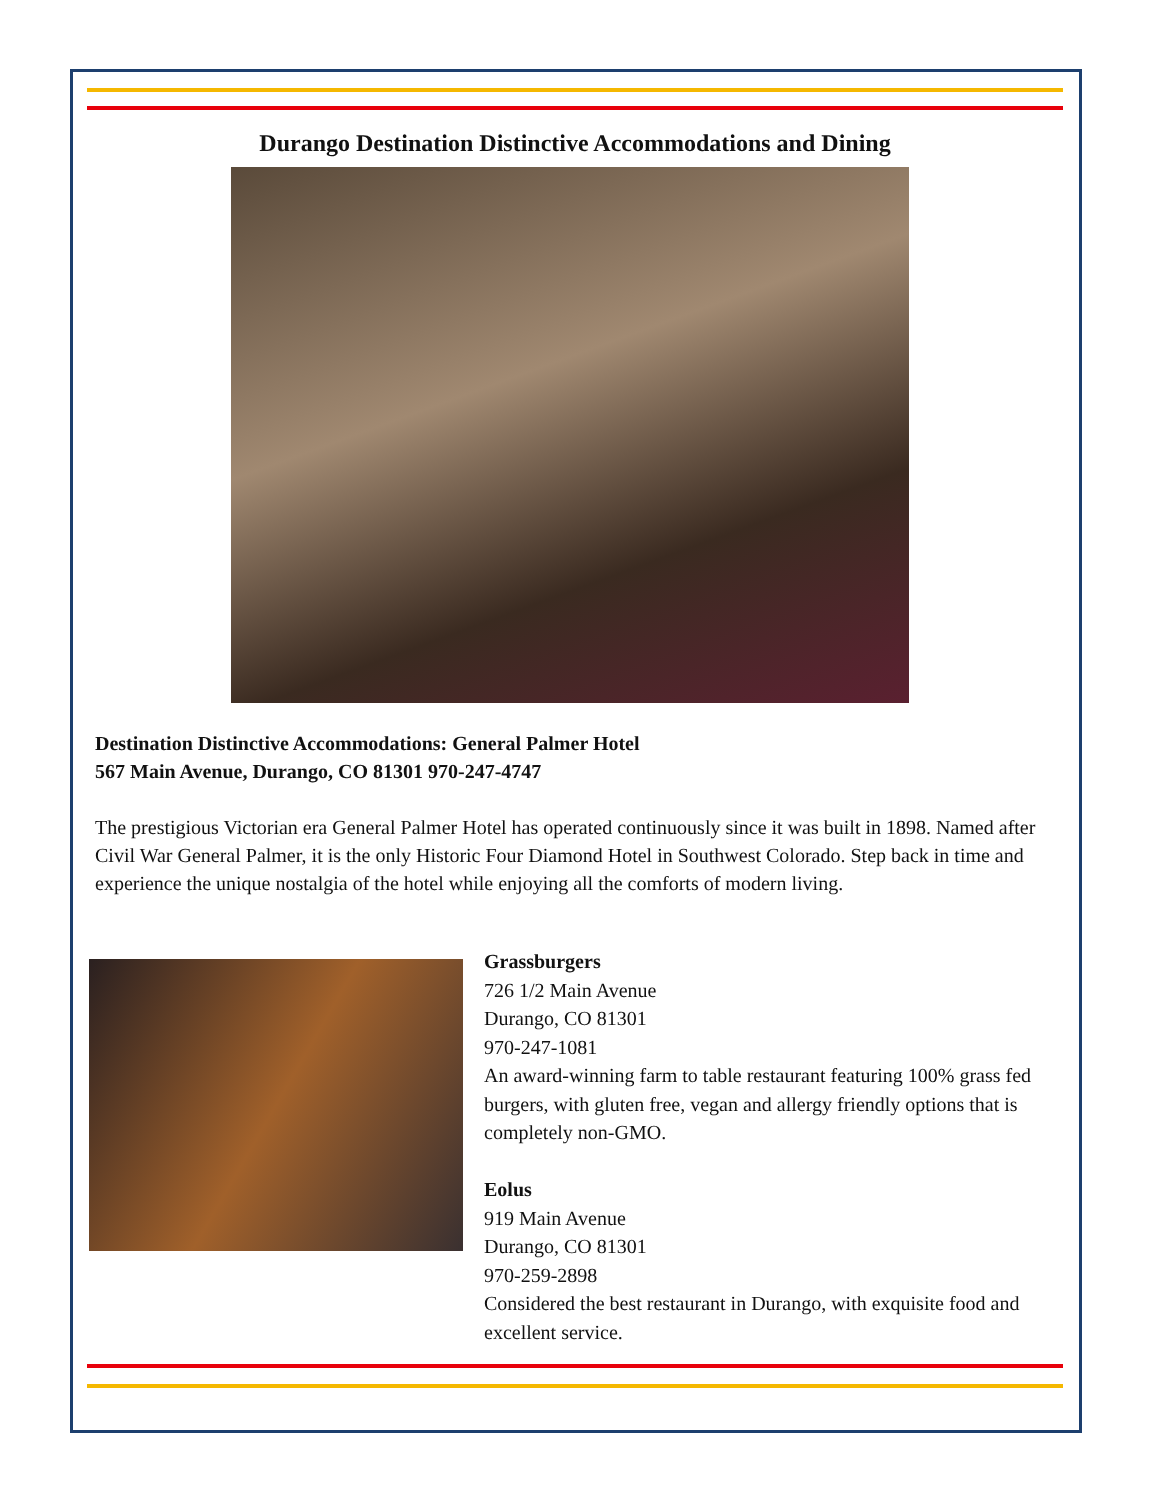Durango Destination Distinctive Accommodations and Dining
Destination Distinctive Accommodations: General Palmer Hotel
567 Main Avenue, Durango, CO 81301 970-247-4747
The prestigious Victorian era General Palmer Hotel has operated continuously since it was built in 1898. Named after Civil War General Palmer, it is the only Historic Four Diamond Hotel in Southwest Colorado. Step back in time and experience the unique nostalgia of the hotel while enjoying all the comforts of modern living.
Grassburgers
726 1/2 Main Avenue
Durango, CO 81301
970-247-1081
An award-winning farm to table restaurant featuring 100% grass fed burgers, with gluten free, vegan and allergy friendly options that is completely non-GMO.
Eolus
919 Main Avenue
Durango, CO 81301
970-259-2898
Considered the best restaurant in Durango, with exquisite food and excellent service.